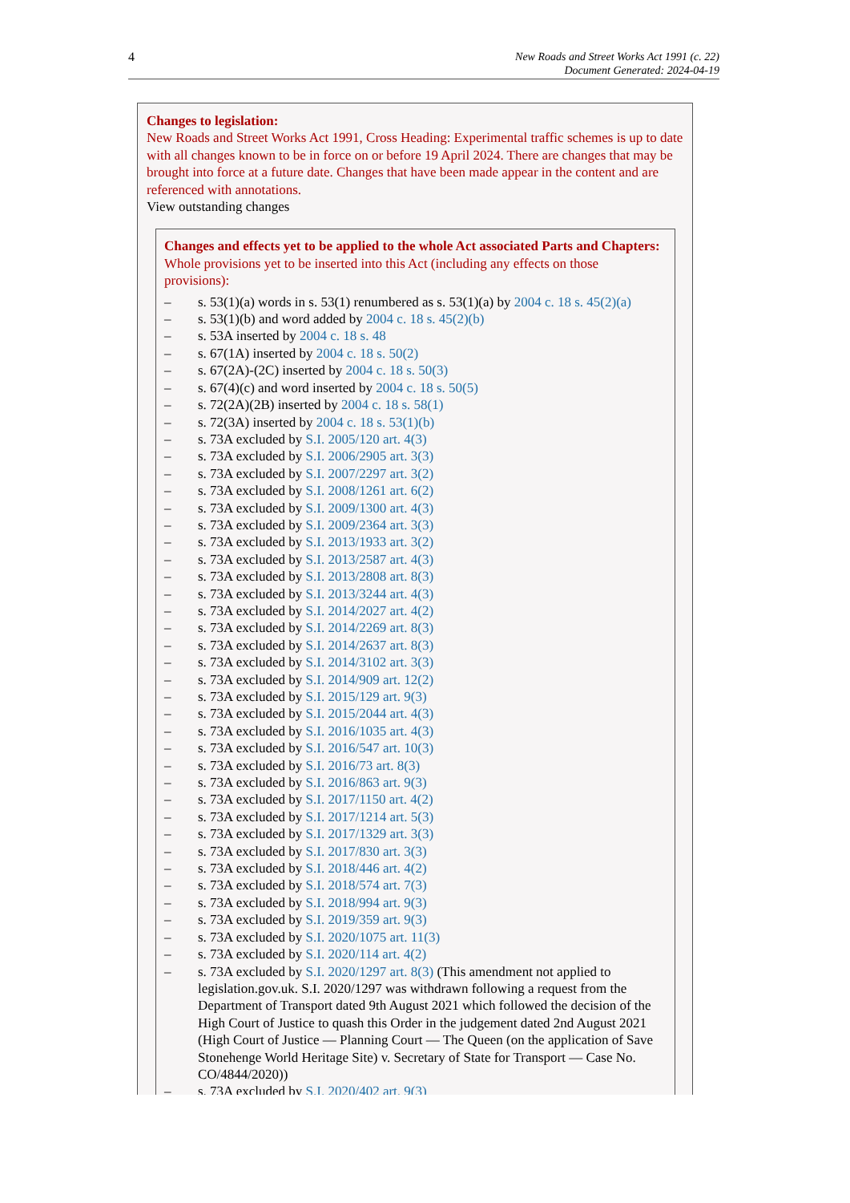4 New Roads and Street Works Act 1991 (c. 22)
Document Generated: 2024-04-19
Changes to legislation:
New Roads and Street Works Act 1991, Cross Heading: Experimental traffic schemes is up to date with all changes known to be in force on or before 19 April 2024. There are changes that may be brought into force at a future date. Changes that have been made appear in the content and are referenced with annotations.
View outstanding changes
Changes and effects yet to be applied to the whole Act associated Parts and Chapters:
Whole provisions yet to be inserted into this Act (including any effects on those provisions):
– s. 53(1)(a) words in s. 53(1) renumbered as s. 53(1)(a) by 2004 c. 18 s. 45(2)(a)
– s. 53(1)(b) and word added by 2004 c. 18 s. 45(2)(b)
– s. 53A inserted by 2004 c. 18 s. 48
– s. 67(1A) inserted by 2004 c. 18 s. 50(2)
– s. 67(2A)-(2C) inserted by 2004 c. 18 s. 50(3)
– s. 67(4)(c) and word inserted by 2004 c. 18 s. 50(5)
– s. 72(2A)(2B) inserted by 2004 c. 18 s. 58(1)
– s. 72(3A) inserted by 2004 c. 18 s. 53(1)(b)
– s. 73A excluded by S.I. 2005/120 art. 4(3)
– s. 73A excluded by S.I. 2006/2905 art. 3(3)
– s. 73A excluded by S.I. 2007/2297 art. 3(2)
– s. 73A excluded by S.I. 2008/1261 art. 6(2)
– s. 73A excluded by S.I. 2009/1300 art. 4(3)
– s. 73A excluded by S.I. 2009/2364 art. 3(3)
– s. 73A excluded by S.I. 2013/1933 art. 3(2)
– s. 73A excluded by S.I. 2013/2587 art. 4(3)
– s. 73A excluded by S.I. 2013/2808 art. 8(3)
– s. 73A excluded by S.I. 2013/3244 art. 4(3)
– s. 73A excluded by S.I. 2014/2027 art. 4(2)
– s. 73A excluded by S.I. 2014/2269 art. 8(3)
– s. 73A excluded by S.I. 2014/2637 art. 8(3)
– s. 73A excluded by S.I. 2014/3102 art. 3(3)
– s. 73A excluded by S.I. 2014/909 art. 12(2)
– s. 73A excluded by S.I. 2015/129 art. 9(3)
– s. 73A excluded by S.I. 2015/2044 art. 4(3)
– s. 73A excluded by S.I. 2016/1035 art. 4(3)
– s. 73A excluded by S.I. 2016/547 art. 10(3)
– s. 73A excluded by S.I. 2016/73 art. 8(3)
– s. 73A excluded by S.I. 2016/863 art. 9(3)
– s. 73A excluded by S.I. 2017/1150 art. 4(2)
– s. 73A excluded by S.I. 2017/1214 art. 5(3)
– s. 73A excluded by S.I. 2017/1329 art. 3(3)
– s. 73A excluded by S.I. 2017/830 art. 3(3)
– s. 73A excluded by S.I. 2018/446 art. 4(2)
– s. 73A excluded by S.I. 2018/574 art. 7(3)
– s. 73A excluded by S.I. 2018/994 art. 9(3)
– s. 73A excluded by S.I. 2019/359 art. 9(3)
– s. 73A excluded by S.I. 2020/1075 art. 11(3)
– s. 73A excluded by S.I. 2020/114 art. 4(2)
– s. 73A excluded by S.I. 2020/1297 art. 8(3) (This amendment not applied to legislation.gov.uk. S.I. 2020/1297 was withdrawn following a request from the Department of Transport dated 9th August 2021 which followed the decision of the High Court of Justice to quash this Order in the judgement dated 2nd August 2021 (High Court of Justice — Planning Court — The Queen (on the application of Save Stonehenge World Heritage Site) v. Secretary of State for Transport — Case No. CO/4844/2020))
– s. 73A excluded by S.I. 2020/402 art. 9(3)